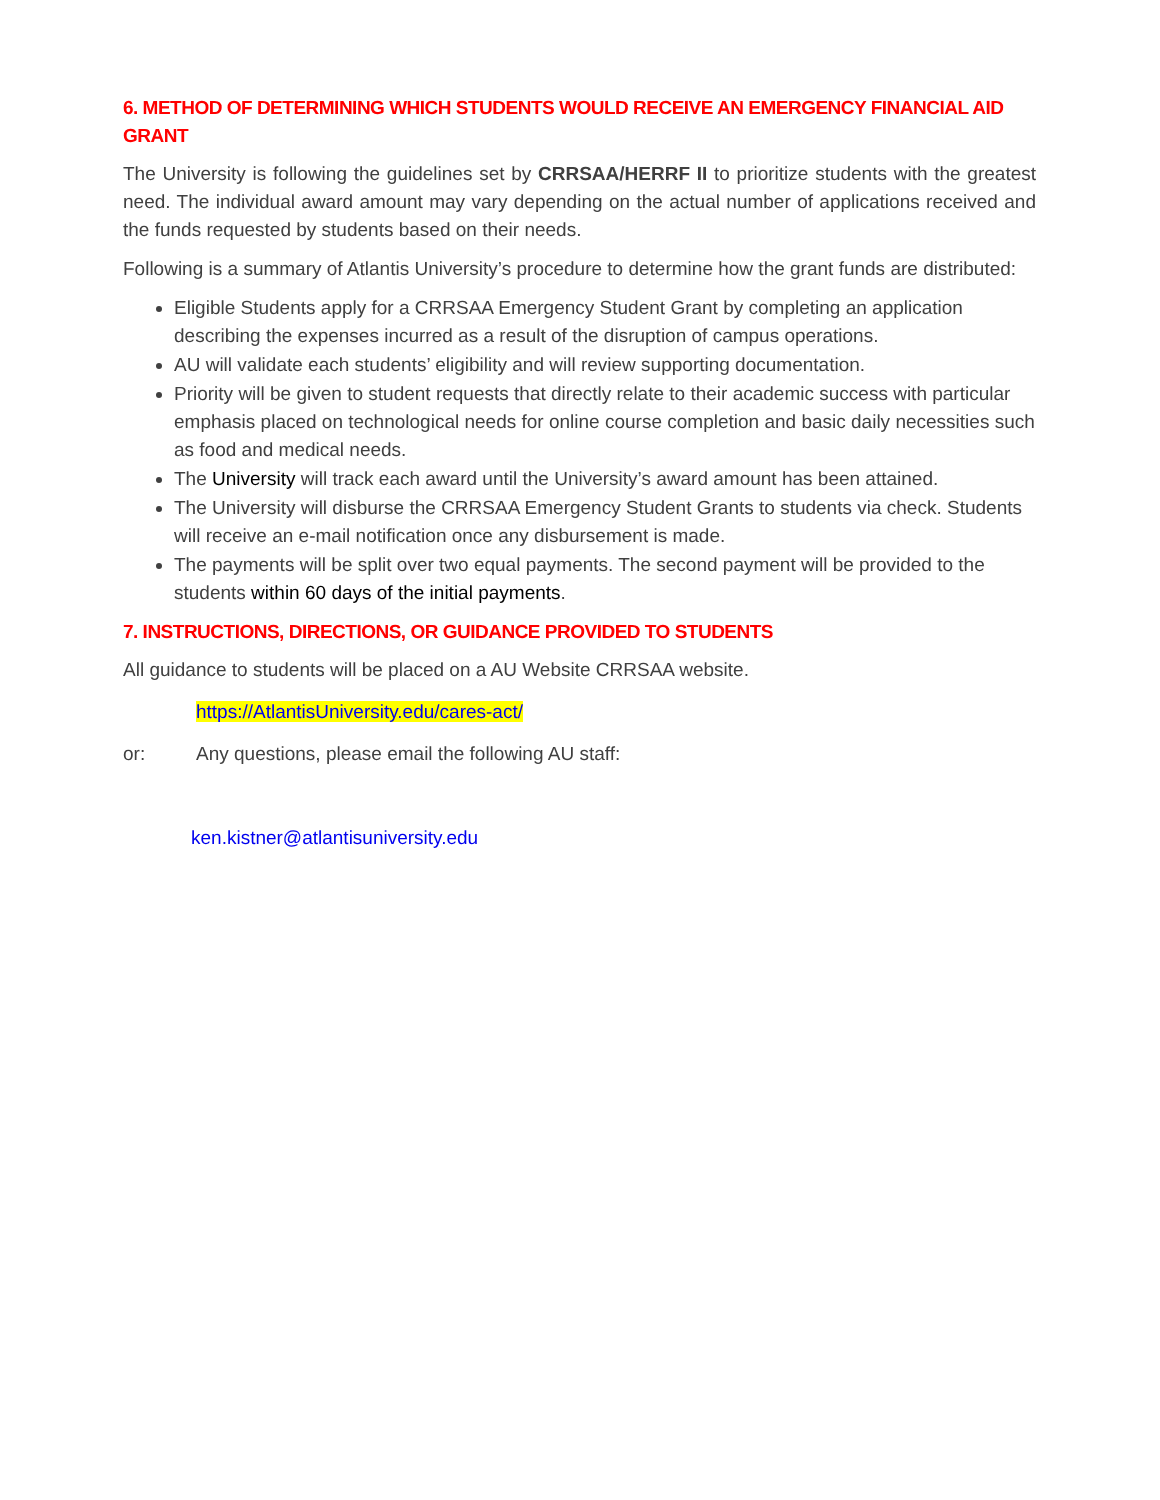6. METHOD OF DETERMINING WHICH STUDENTS WOULD RECEIVE AN EMERGENCY FINANCIAL AID GRANT
The University is following the guidelines set by CRRSAA/HERRF II to prioritize students with the greatest need. The individual award amount may vary depending on the actual number of applications received and the funds requested by students based on their needs.
Following is a summary of Atlantis University’s procedure to determine how the grant funds are distributed:
Eligible Students apply for a CRRSAA Emergency Student Grant by completing an application describing the expenses incurred as a result of the disruption of campus operations.
AU will validate each students’ eligibility and will review supporting documentation.
Priority will be given to student requests that directly relate to their academic success with particular emphasis placed on technological needs for online course completion and basic daily necessities such as food and medical needs.
The University will track each award until the University’s award amount has been attained.
The University will disburse the CRRSAA Emergency Student Grants to students via check. Students will receive an e-mail notification once any disbursement is made.
The payments will be split over two equal payments. The second payment will be provided to the students within 60 days of the initial payments.
7. INSTRUCTIONS, DIRECTIONS, OR GUIDANCE PROVIDED TO STUDENTS
All guidance to students will be placed on a AU Website CRRSAA website.
https://AtlantisUniversity.edu/cares-act/
or: Any questions, please email the following AU staff:
ken.kistner@atlantisuniversity.edu